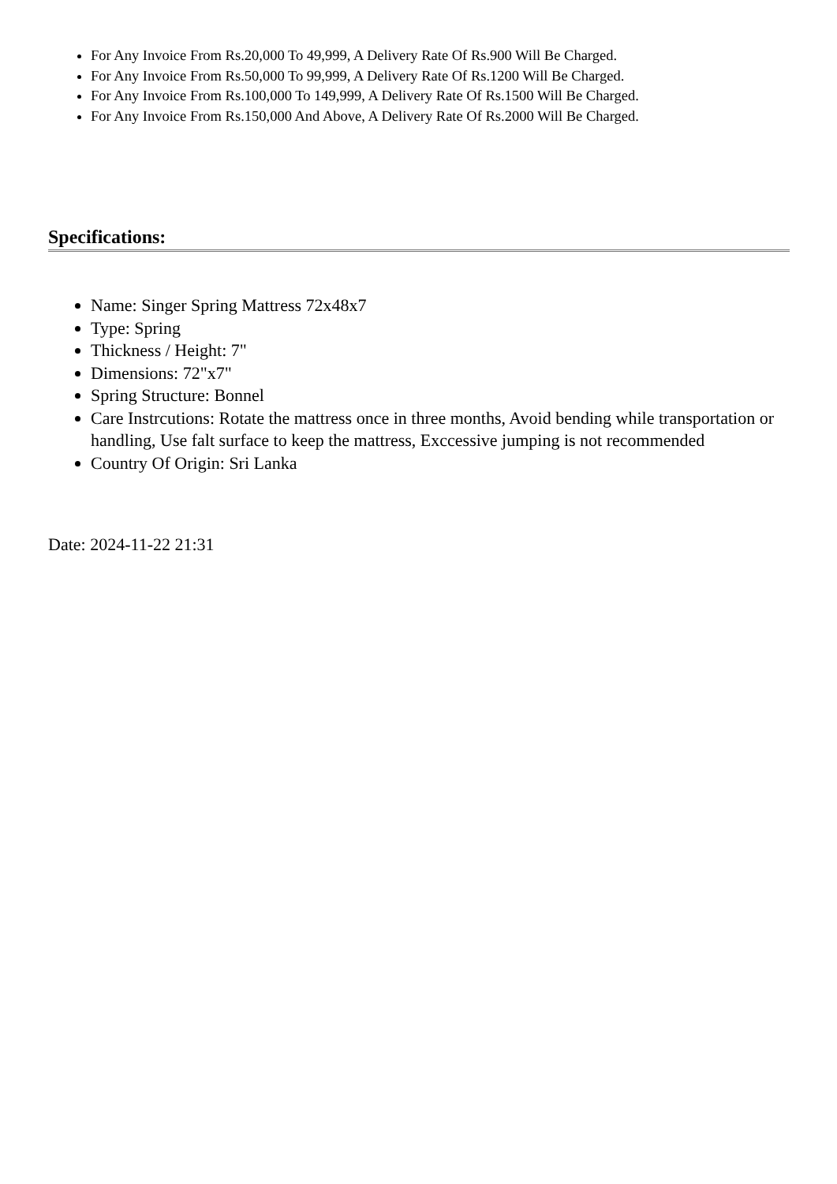For Any Invoice From Rs.20,000 To 49,999, A Delivery Rate Of Rs.900 Will Be Charged.
For Any Invoice From Rs.50,000 To 99,999, A Delivery Rate Of Rs.1200 Will Be Charged.
For Any Invoice From Rs.100,000 To 149,999, A Delivery Rate Of Rs.1500 Will Be Charged.
For Any Invoice From Rs.150,000 And Above, A Delivery Rate Of Rs.2000 Will Be Charged.
Specifications:
Name: Singer Spring Mattress 72x48x7
Type: Spring
Thickness / Height: 7"
Dimensions: 72"x7"
Spring Structure: Bonnel
Care Instrcutions: Rotate the mattress once in three months, Avoid bending while transportation or handling, Use falt surface to keep the mattress, Exccessive jumping is not recommended
Country Of Origin: Sri Lanka
Date: 2024-11-22 21:31